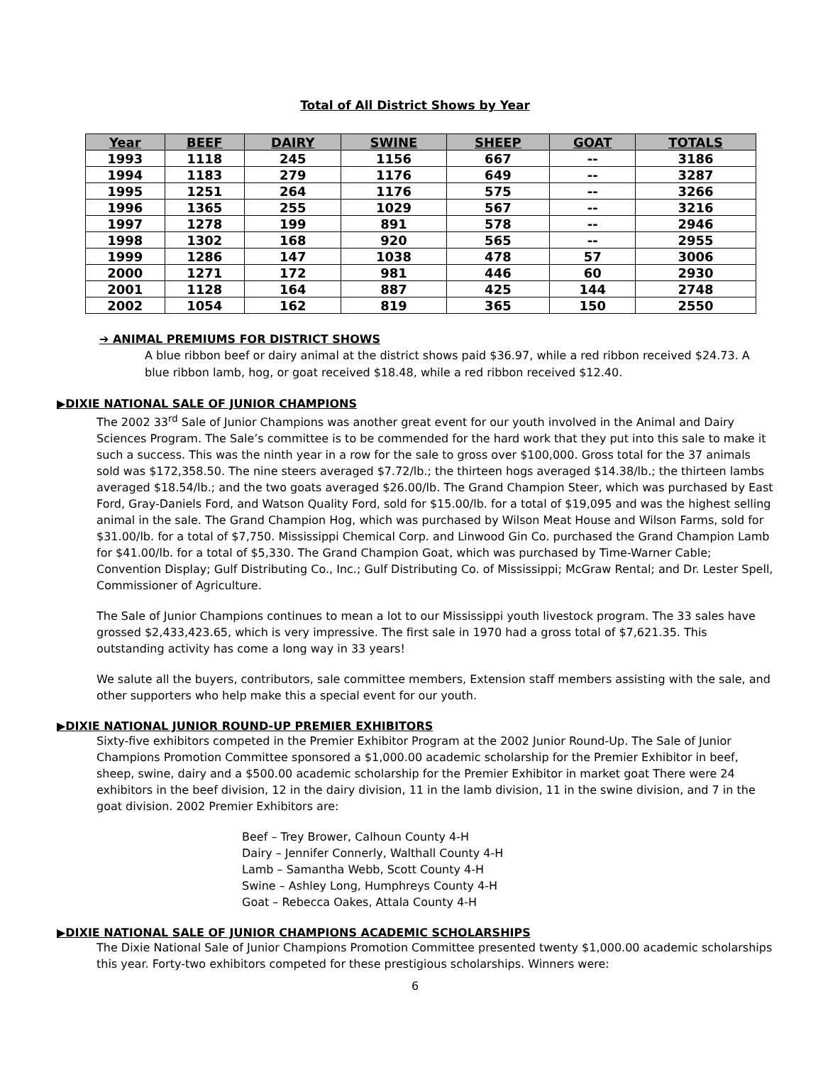Total of All District Shows by Year
| Year | BEEF | DAIRY | SWINE | SHEEP | GOAT | TOTALS |
| --- | --- | --- | --- | --- | --- | --- |
| 1993 | 1118 | 245 | 1156 | 667 | -- | 3186 |
| 1994 | 1183 | 279 | 1176 | 649 | -- | 3287 |
| 1995 | 1251 | 264 | 1176 | 575 | -- | 3266 |
| 1996 | 1365 | 255 | 1029 | 567 | -- | 3216 |
| 1997 | 1278 | 199 | 891 | 578 | -- | 2946 |
| 1998 | 1302 | 168 | 920 | 565 | -- | 2955 |
| 1999 | 1286 | 147 | 1038 | 478 | 57 | 3006 |
| 2000 | 1271 | 172 | 981 | 446 | 60 | 2930 |
| 2001 | 1128 | 164 | 887 | 425 | 144 | 2748 |
| 2002 | 1054 | 162 | 819 | 365 | 150 | 2550 |
➔ ANIMAL PREMIUMS FOR DISTRICT SHOWS
A blue ribbon beef or dairy animal at the district shows paid $36.97, while a red ribbon received $24.73. A blue ribbon lamb, hog, or goat received $18.48, while a red ribbon received $12.40.
▶DIXIE NATIONAL SALE OF JUNIOR CHAMPIONS
The 2002 33<sup>rd</sup> Sale of Junior Champions was another great event for our youth involved in the Animal and Dairy Sciences Program. The Sale’s committee is to be commended for the hard work that they put into this sale to make it such a success. This was the ninth year in a row for the sale to gross over $100,000. Gross total for the 37 animals sold was $172,358.50. The nine steers averaged $7.72/lb.; the thirteen hogs averaged $14.38/lb.; the thirteen lambs averaged $18.54/lb.; and the two goats averaged $26.00/lb. The Grand Champion Steer, which was purchased by East Ford, Gray-Daniels Ford, and Watson Quality Ford, sold for $15.00/lb. for a total of $19,095 and was the highest selling animal in the sale. The Grand Champion Hog, which was purchased by Wilson Meat House and Wilson Farms, sold for $31.00/lb. for a total of $7,750. Mississippi Chemical Corp. and Linwood Gin Co. purchased the Grand Champion Lamb for $41.00/lb. for a total of $5,330. The Grand Champion Goat, which was purchased by Time-Warner Cable; Convention Display; Gulf Distributing Co., Inc.; Gulf Distributing Co. of Mississippi; McGraw Rental; and Dr. Lester Spell, Commissioner of Agriculture.
The Sale of Junior Champions continues to mean a lot to our Mississippi youth livestock program. The 33 sales have grossed $2,433,423.65, which is very impressive. The first sale in 1970 had a gross total of $7,621.35. This outstanding activity has come a long way in 33 years!
We salute all the buyers, contributors, sale committee members, Extension staff members assisting with the sale, and other supporters who help make this a special event for our youth.
▶DIXIE NATIONAL JUNIOR ROUND-UP PREMIER EXHIBITORS
Sixty-five exhibitors competed in the Premier Exhibitor Program at the 2002 Junior Round-Up. The Sale of Junior Champions Promotion Committee sponsored a $1,000.00 academic scholarship for the Premier Exhibitor in beef, sheep, swine, dairy and a $500.00 academic scholarship for the Premier Exhibitor in market goat There were 24 exhibitors in the beef division, 12 in the dairy division, 11 in the lamb division, 11 in the swine division, and 7 in the goat division. 2002 Premier Exhibitors are:
Beef – Trey Brower, Calhoun County 4-H
Dairy – Jennifer Connerly, Walthall County 4-H
Lamb – Samantha Webb, Scott County 4-H
Swine – Ashley Long, Humphreys County 4-H
Goat – Rebecca Oakes, Attala County 4-H
▶DIXIE NATIONAL SALE OF JUNIOR CHAMPIONS ACADEMIC SCHOLARSHIPS
The Dixie National Sale of Junior Champions Promotion Committee presented twenty $1,000.00 academic scholarships this year. Forty-two exhibitors competed for these prestigious scholarships. Winners were:
6